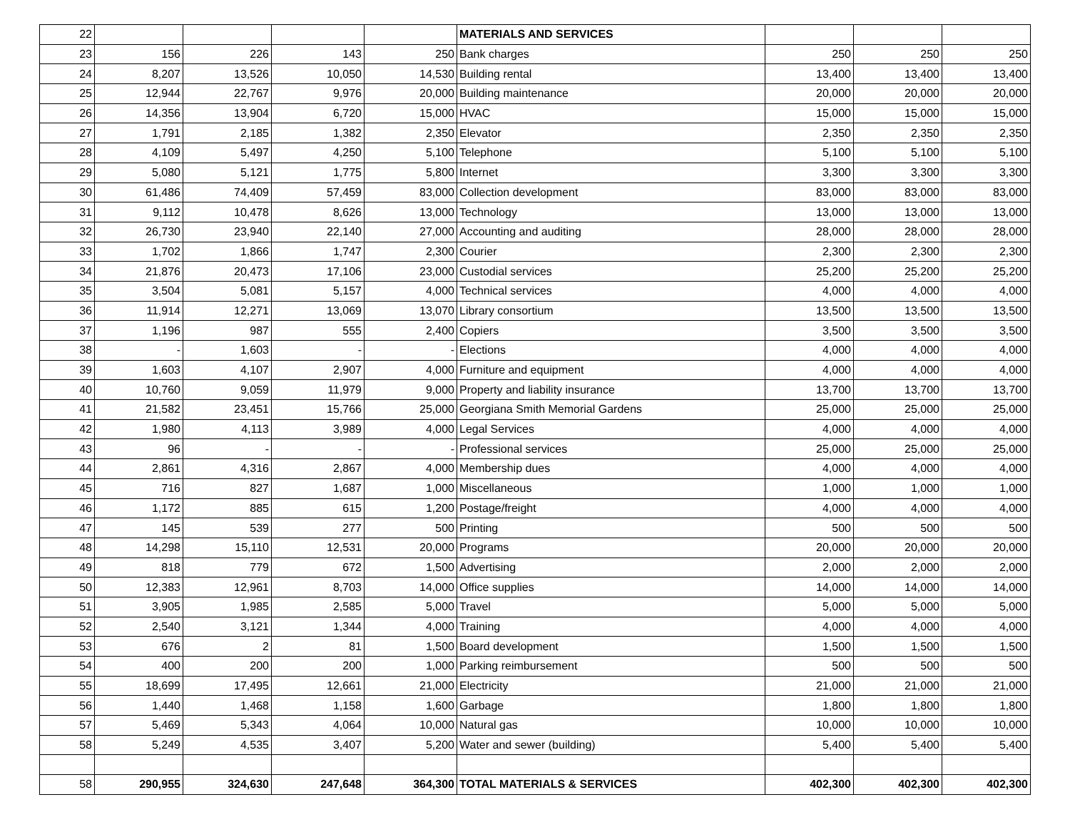| 22 | | | | | MATERIALS AND SERVICES | | | |
| 23 | 156 | 226 | 143 | 250 | Bank charges | 250 | 250 | 250 |
| 24 | 8,207 | 13,526 | 10,050 | 14,530 | Building rental | 13,400 | 13,400 | 13,400 |
| 25 | 12,944 | 22,767 | 9,976 | 20,000 | Building maintenance | 20,000 | 20,000 | 20,000 |
| 26 | 14,356 | 13,904 | 6,720 | 15,000 | HVAC | 15,000 | 15,000 | 15,000 |
| 27 | 1,791 | 2,185 | 1,382 | 2,350 | Elevator | 2,350 | 2,350 | 2,350 |
| 28 | 4,109 | 5,497 | 4,250 | 5,100 | Telephone | 5,100 | 5,100 | 5,100 |
| 29 | 5,080 | 5,121 | 1,775 | 5,800 | Internet | 3,300 | 3,300 | 3,300 |
| 30 | 61,486 | 74,409 | 57,459 | 83,000 | Collection development | 83,000 | 83,000 | 83,000 |
| 31 | 9,112 | 10,478 | 8,626 | 13,000 | Technology | 13,000 | 13,000 | 13,000 |
| 32 | 26,730 | 23,940 | 22,140 | 27,000 | Accounting and auditing | 28,000 | 28,000 | 28,000 |
| 33 | 1,702 | 1,866 | 1,747 | 2,300 | Courier | 2,300 | 2,300 | 2,300 |
| 34 | 21,876 | 20,473 | 17,106 | 23,000 | Custodial services | 25,200 | 25,200 | 25,200 |
| 35 | 3,504 | 5,081 | 5,157 | 4,000 | Technical services | 4,000 | 4,000 | 4,000 |
| 36 | 11,914 | 12,271 | 13,069 | 13,070 | Library consortium | 13,500 | 13,500 | 13,500 |
| 37 | 1,196 | 987 | 555 | 2,400 | Copiers | 3,500 | 3,500 | 3,500 |
| 38 | - | 1,603 | - | - | Elections | 4,000 | 4,000 | 4,000 |
| 39 | 1,603 | 4,107 | 2,907 | 4,000 | Furniture and equipment | 4,000 | 4,000 | 4,000 |
| 40 | 10,760 | 9,059 | 11,979 | 9,000 | Property and liability insurance | 13,700 | 13,700 | 13,700 |
| 41 | 21,582 | 23,451 | 15,766 | 25,000 | Georgiana Smith Memorial Gardens | 25,000 | 25,000 | 25,000 |
| 42 | 1,980 | 4,113 | 3,989 | 4,000 | Legal Services | 4,000 | 4,000 | 4,000 |
| 43 | 96 | - | - | - | Professional services | 25,000 | 25,000 | 25,000 |
| 44 | 2,861 | 4,316 | 2,867 | 4,000 | Membership dues | 4,000 | 4,000 | 4,000 |
| 45 | 716 | 827 | 1,687 | 1,000 | Miscellaneous | 1,000 | 1,000 | 1,000 |
| 46 | 1,172 | 885 | 615 | 1,200 | Postage/freight | 4,000 | 4,000 | 4,000 |
| 47 | 145 | 539 | 277 | 500 | Printing | 500 | 500 | 500 |
| 48 | 14,298 | 15,110 | 12,531 | 20,000 | Programs | 20,000 | 20,000 | 20,000 |
| 49 | 818 | 779 | 672 | 1,500 | Advertising | 2,000 | 2,000 | 2,000 |
| 50 | 12,383 | 12,961 | 8,703 | 14,000 | Office supplies | 14,000 | 14,000 | 14,000 |
| 51 | 3,905 | 1,985 | 2,585 | 5,000 | Travel | 5,000 | 5,000 | 5,000 |
| 52 | 2,540 | 3,121 | 1,344 | 4,000 | Training | 4,000 | 4,000 | 4,000 |
| 53 | 676 | 2 | 81 | 1,500 | Board development | 1,500 | 1,500 | 1,500 |
| 54 | 400 | 200 | 200 | 1,000 | Parking reimbursement | 500 | 500 | 500 |
| 55 | 18,699 | 17,495 | 12,661 | 21,000 | Electricity | 21,000 | 21,000 | 21,000 |
| 56 | 1,440 | 1,468 | 1,158 | 1,600 | Garbage | 1,800 | 1,800 | 1,800 |
| 57 | 5,469 | 5,343 | 4,064 | 10,000 | Natural gas | 10,000 | 10,000 | 10,000 |
| 58 | 5,249 | 4,535 | 3,407 | 5,200 | Water and sewer (building) | 5,400 | 5,400 | 5,400 |
| 58 | 290,955 | 324,630 | 247,648 | 364,300 | TOTAL MATERIALS & SERVICES | 402,300 | 402,300 | 402,300 |